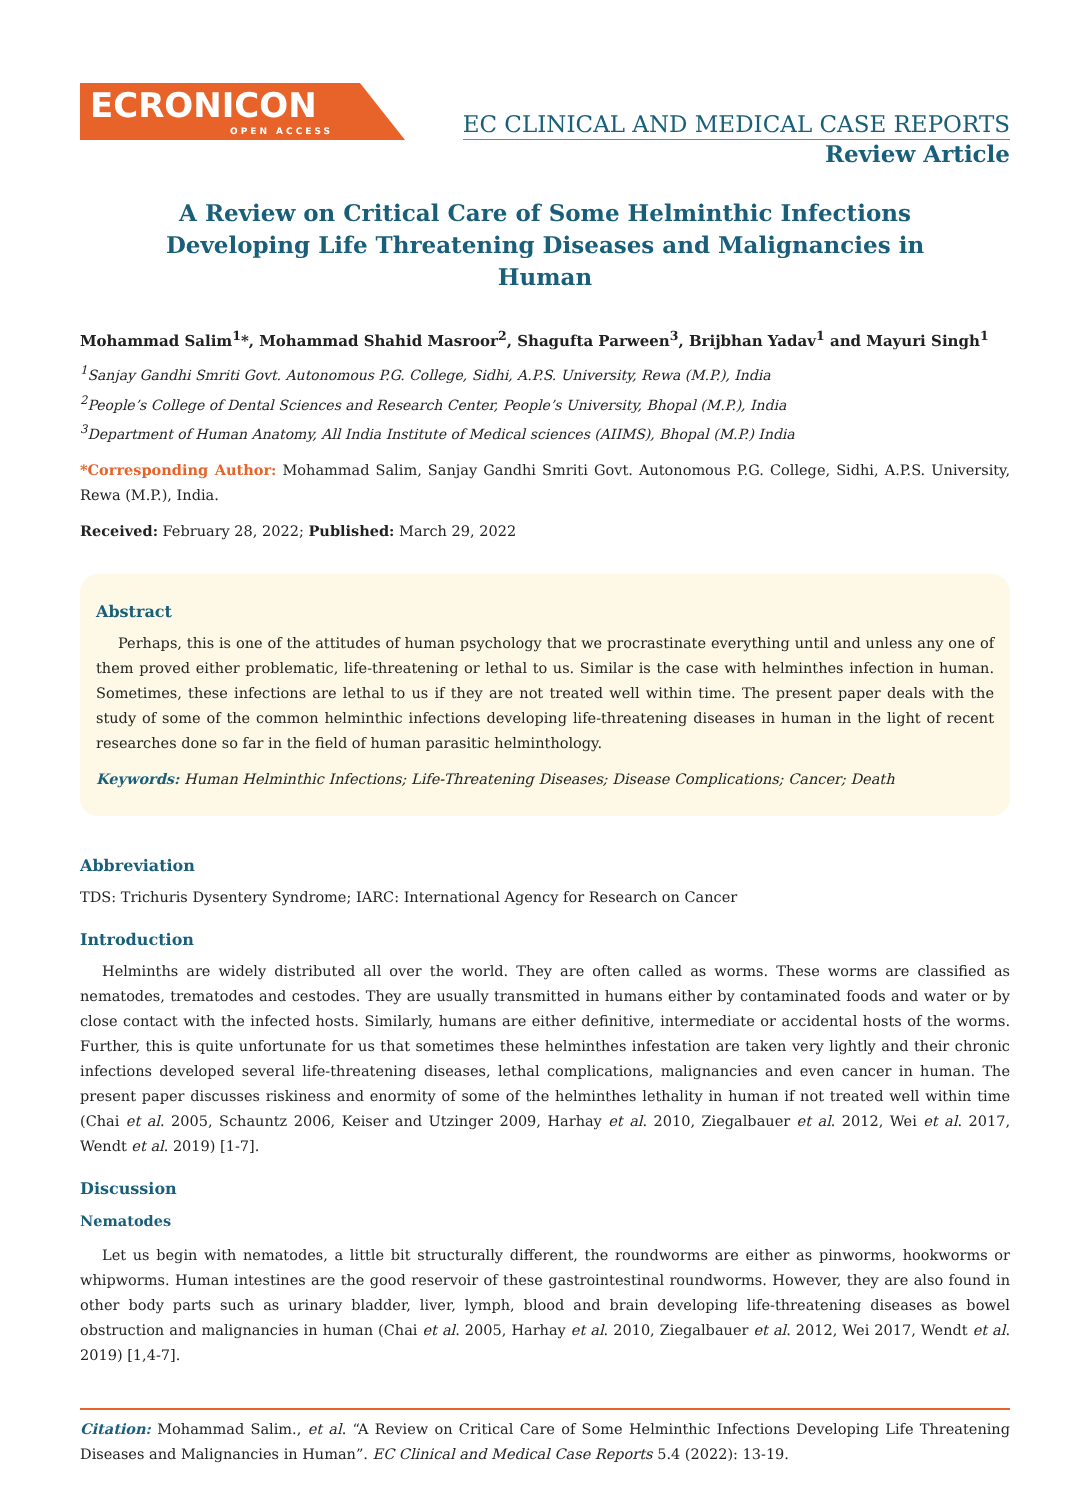ECRONICON
OPEN ACCESS
EC CLINICAL AND MEDICAL CASE REPORTS
Review Article
A Review on Critical Care of Some Helminthic Infections Developing Life Threatening Diseases and Malignancies in Human
Mohammad Salim<sup>1</sup>*, Mohammad Shahid Masroor<sup>2</sup>, Shagufta Parween<sup>3</sup>, Brijbhan Yadav<sup>1</sup> and Mayuri Singh<sup>1</sup>
<sup>1</sup> Sanjay Gandhi Smriti Govt. Autonomous P.G. College, Sidhi, A.P.S. University, Rewa (M.P.), India
<sup>2</sup> People’s College of Dental Sciences and Research Center, People’s University, Bhopal (M.P.), India
<sup>3</sup> Department of Human Anatomy, All India Institute of Medical sciences (AIIMS), Bhopal (M.P.) India
*Corresponding Author: Mohammad Salim, Sanjay Gandhi Smriti Govt. Autonomous P.G. College, Sidhi, A.P.S. University, Rewa (M.P.), India.
Received: February 28, 2022; Published: March 29, 2022
Abstract
Perhaps, this is one of the attitudes of human psychology that we procrastinate everything until and unless any one of them proved either problematic, life-threatening or lethal to us. Similar is the case with helminthes infection in human. Sometimes, these infections are lethal to us if they are not treated well within time. The present paper deals with the study of some of the common helminthic infections developing life-threatening diseases in human in the light of recent researches done so far in the field of human parasitic helminthology.
Keywords: Human Helminthic Infections; Life-Threatening Diseases; Disease Complications; Cancer; Death
Abbreviation
TDS: Trichuris Dysentery Syndrome; IARC: International Agency for Research on Cancer
Introduction
Helminths are widely distributed all over the world. They are often called as worms. These worms are classified as nematodes, trematodes and cestodes. They are usually transmitted in humans either by contaminated foods and water or by close contact with the infected hosts. Similarly, humans are either definitive, intermediate or accidental hosts of the worms. Further, this is quite unfortunate for us that sometimes these helminthes infestation are taken very lightly and their chronic infections developed several life-threatening diseases, lethal complications, malignancies and even cancer in human. The present paper discusses riskiness and enormity of some of the helminthes lethality in human if not treated well within time (Chai et al. 2005, Schauntz 2006, Keiser and Utzinger 2009, Harhay et al. 2010, Ziegalbauer et al. 2012, Wei et al. 2017, Wendt et al. 2019) [1-7].
Discussion
Nematodes
Let us begin with nematodes, a little bit structurally different, the roundworms are either as pinworms, hookworms or whipworms. Human intestines are the good reservoir of these gastrointestinal roundworms. However, they are also found in other body parts such as urinary bladder, liver, lymph, blood and brain developing life-threatening diseases as bowel obstruction and malignancies in human (Chai et al. 2005, Harhay et al. 2010, Ziegalbauer et al. 2012, Wei 2017, Wendt et al. 2019) [1,4-7].
Citation: Mohammad Salim., et al. “A Review on Critical Care of Some Helminthic Infections Developing Life Threatening Diseases and Malignancies in Human”. EC Clinical and Medical Case Reports 5.4 (2022): 13-19.